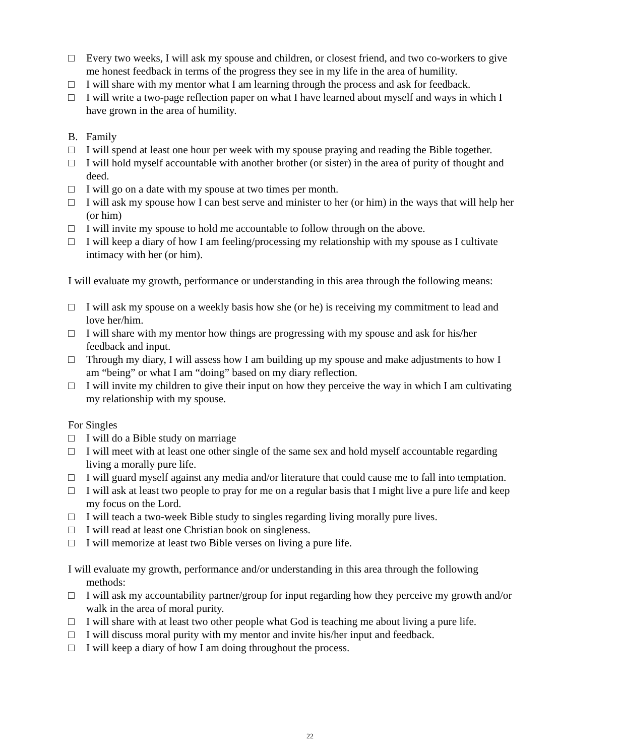□ Every two weeks, I will ask my spouse and children, or closest friend, and two co-workers to give me honest feedback in terms of the progress they see in my life in the area of humility.
□ I will share with my mentor what I am learning through the process and ask for feedback.
□ I will write a two-page reflection paper on what I have learned about myself and ways in which I have grown in the area of humility.
B. Family
□ I will spend at least one hour per week with my spouse praying and reading the Bible together.
□ I will hold myself accountable with another brother (or sister) in the area of purity of thought and deed.
□ I will go on a date with my spouse at two times per month.
□ I will ask my spouse how I can best serve and minister to her (or him) in the ways that will help her (or him)
□ I will invite my spouse to hold me accountable to follow through on the above.
□ I will keep a diary of how I am feeling/processing my relationship with my spouse as I cultivate intimacy with her (or him).
I will evaluate my growth, performance or understanding in this area through the following means:
□ I will ask my spouse on a weekly basis how she (or he) is receiving my commitment to lead and love her/him.
□ I will share with my mentor how things are progressing with my spouse and ask for his/her feedback and input.
□ Through my diary, I will assess how I am building up my spouse and make adjustments to how I am “being” or what I am “doing” based on my diary reflection.
□ I will invite my children to give their input on how they perceive the way in which I am cultivating my relationship with my spouse.
For Singles
□ I will do a Bible study on marriage
□ I will meet with at least one other single of the same sex and hold myself accountable regarding living a morally pure life.
□ I will guard myself against any media and/or literature that could cause me to fall into temptation.
□ I will ask at least two people to pray for me on a regular basis that I might live a pure life and keep my focus on the Lord.
□ I will teach a two-week Bible study to singles regarding living morally pure lives.
□ I will read at least one Christian book on singleness.
□ I will memorize at least two Bible verses on living a pure life.
I will evaluate my growth, performance and/or understanding in this area through the following methods:
□ I will ask my accountability partner/group for input regarding how they perceive my growth and/or walk in the area of moral purity.
□ I will share with at least two other people what God is teaching me about living a pure life.
□ I will discuss moral purity with my mentor and invite his/her input and feedback.
□ I will keep a diary of how I am doing throughout the process.
22